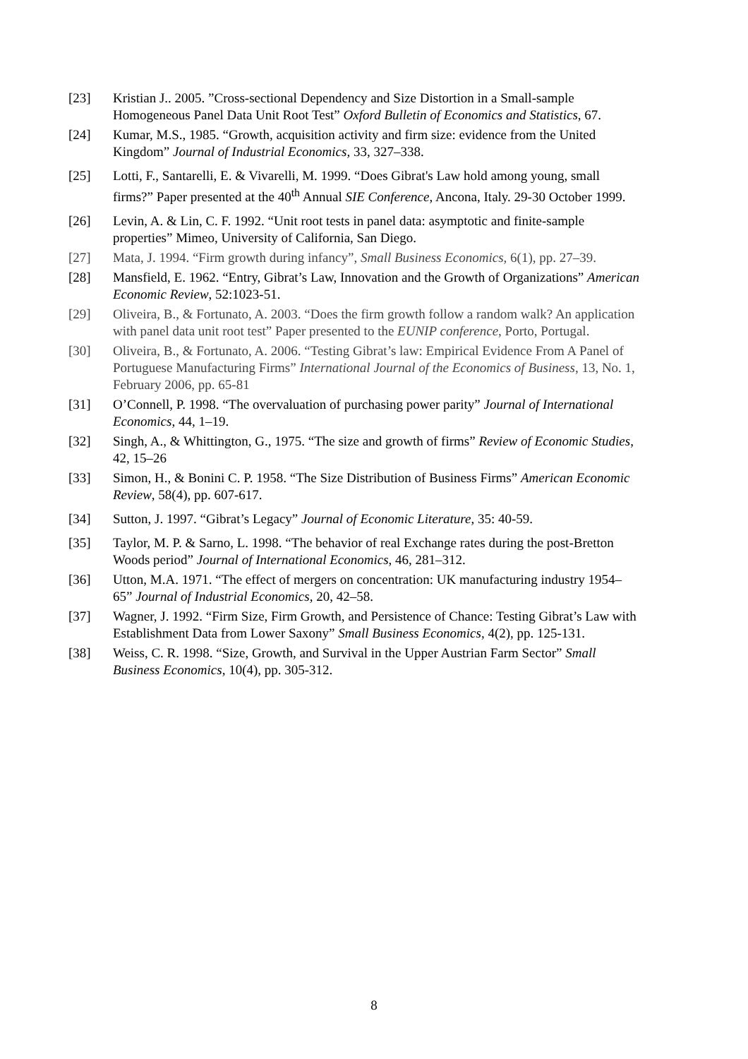[23] Kristian J.. 2005. ”Cross-sectional Dependency and Size Distortion in a Small-sample Homogeneous Panel Data Unit Root Test” Oxford Bulletin of Economics and Statistics, 67.
[24] Kumar, M.S., 1985. “Growth, acquisition activity and firm size: evidence from the United Kingdom” Journal of Industrial Economics, 33, 327–338.
[25] Lotti, F., Santarelli, E. & Vivarelli, M. 1999. “Does Gibrat's Law hold among young, small firms?” Paper presented at the 40<sup>th</sup> Annual SIE Conference, Ancona, Italy. 29-30 October 1999.
[26] Levin, A. & Lin, C. F. 1992. “Unit root tests in panel data: asymptotic and finite-sample properties” Mimeo, University of California, San Diego.
[27] Mata, J. 1994. “Firm growth during infancy”, Small Business Economics, 6(1), pp. 27–39.
[28] Mansfield, E. 1962. “Entry, Gibrat’s Law, Innovation and the Growth of Organizations” American Economic Review, 52:1023-51.
[29] Oliveira, B., & Fortunato, A. 2003. “Does the firm growth follow a random walk? An application with panel data unit root test” Paper presented to the EUNIP conference, Porto, Portugal.
[30] Oliveira, B., & Fortunato, A. 2006. “Testing Gibrat’s law: Empirical Evidence From A Panel of Portuguese Manufacturing Firms” International Journal of the Economics of Business, 13, No. 1, February 2006, pp. 65-81
[31] O’Connell, P. 1998. “The overvaluation of purchasing power parity” Journal of International Economics, 44, 1–19.
[32] Singh, A., & Whittington, G., 1975. “The size and growth of firms” Review of Economic Studies, 42, 15–26
[33] Simon, H., & Bonini C. P. 1958. “The Size Distribution of Business Firms” American Economic Review, 58(4), pp. 607-617.
[34] Sutton, J. 1997. “Gibrat’s Legacy” Journal of Economic Literature, 35: 40-59.
[35] Taylor, M. P. & Sarno, L. 1998. “The behavior of real Exchange rates during the post-Bretton Woods period” Journal of International Economics, 46, 281–312.
[36] Utton, M.A. 1971. “The effect of mergers on concentration: UK manufacturing industry 1954–65” Journal of Industrial Economics, 20, 42–58.
[37] Wagner, J. 1992. “Firm Size, Firm Growth, and Persistence of Chance: Testing Gibrat’s Law with Establishment Data from Lower Saxony” Small Business Economics, 4(2), pp. 125-131.
[38] Weiss, C. R. 1998. “Size, Growth, and Survival in the Upper Austrian Farm Sector” Small Business Economics, 10(4), pp. 305-312.
8